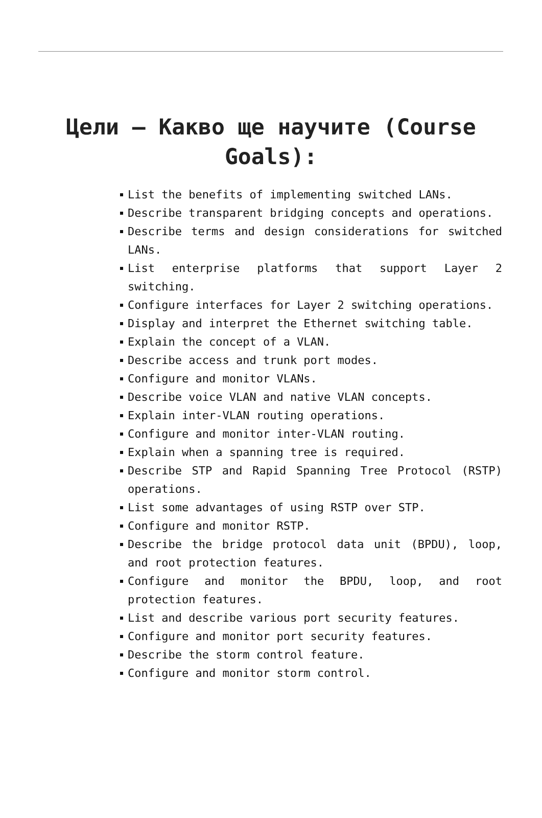Цели – Какво ще научите (Course Goals):
List the benefits of implementing switched LANs.
Describe transparent bridging concepts and operations.
Describe terms and design considerations for switched LANs.
List enterprise platforms that support Layer 2 switching.
Configure interfaces for Layer 2 switching operations.
Display and interpret the Ethernet switching table.
Explain the concept of a VLAN.
Describe access and trunk port modes.
Configure and monitor VLANs.
Describe voice VLAN and native VLAN concepts.
Explain inter-VLAN routing operations.
Configure and monitor inter-VLAN routing.
Explain when a spanning tree is required.
Describe STP and Rapid Spanning Tree Protocol (RSTP) operations.
List some advantages of using RSTP over STP.
Configure and monitor RSTP.
Describe the bridge protocol data unit (BPDU), loop, and root protection features.
Configure and monitor the BPDU, loop, and root protection features.
List and describe various port security features.
Configure and monitor port security features.
Describe the storm control feature.
Configure and monitor storm control.